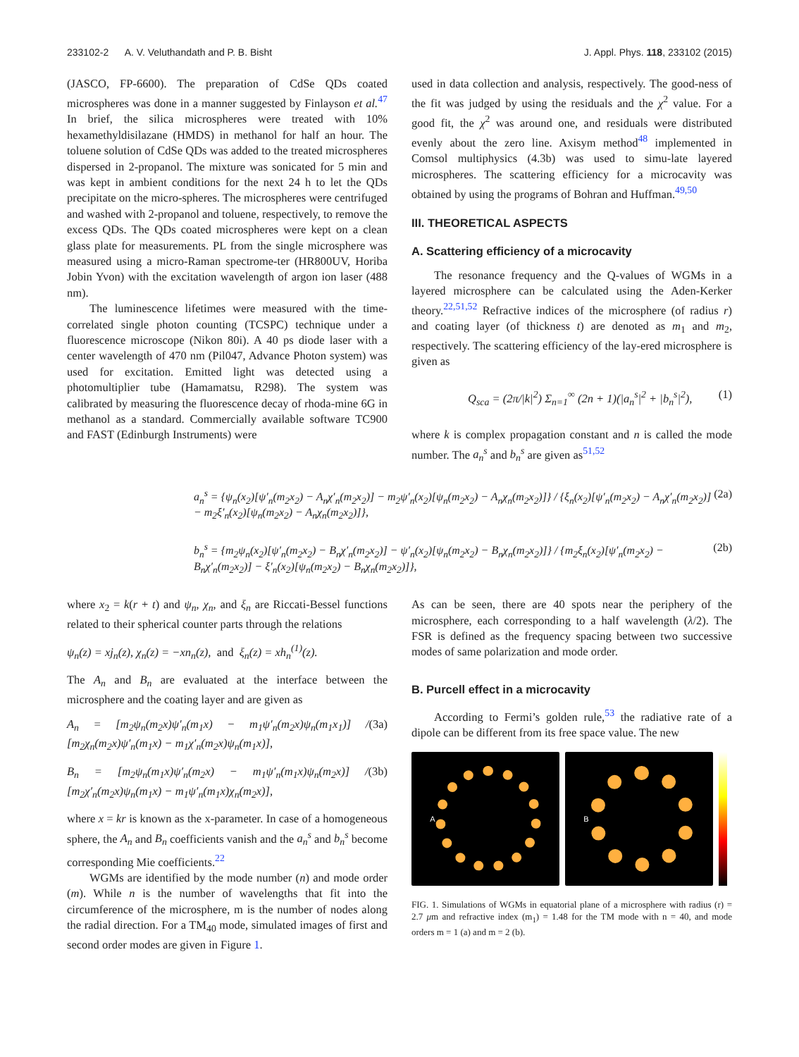233102-2 A. V. Veluthandath and P. B. Bisht J. Appl. Phys. 118, 233102 (2015)
(JASCO, FP-6600). The preparation of CdSe QDs coated microspheres was done in a manner suggested by Finlayson et al.<sup>47</sup> In brief, the silica microspheres were treated with 10% hexamethyldisilazane (HMDS) in methanol for half an hour. The toluene solution of CdSe QDs was added to the treated microspheres dispersed in 2-propanol. The mixture was sonicated for 5 min and was kept in ambient conditions for the next 24 h to let the QDs precipitate on the micro-spheres. The microspheres were centrifuged and washed with 2-propanol and toluene, respectively, to remove the excess QDs. The QDs coated microspheres were kept on a clean glass plate for measurements. PL from the single microsphere was measured using a micro-Raman spectrome-ter (HR800UV, Horiba Jobin Yvon) with the excitation wavelength of argon ion laser (488 nm).
The luminescence lifetimes were measured with the time-correlated single photon counting (TCSPC) technique under a fluorescence microscope (Nikon 80i). A 40 ps diode laser with a center wavelength of 470 nm (Pil047, Advance Photon system) was used for excitation. Emitted light was detected using a photomultiplier tube (Hamamatsu, R298). The system was calibrated by measuring the fluorescence decay of rhoda-mine 6G in methanol as a standard. Commercially available software TC900 and FAST (Edinburgh Instruments) were
used in data collection and analysis, respectively. The good-ness of the fit was judged by using the residuals and the χ<sup>2</sup> value. For a good fit, the χ<sup>2</sup> was around one, and residuals were distributed evenly about the zero line. Axisym method<sup>48</sup> implemented in Comsol multiphysics (4.3b) was used to simu-late layered microspheres. The scattering efficiency for a microcavity was obtained by using the programs of Bohran and Huffman.<sup>49,50</sup>
III. THEORETICAL ASPECTS
A. Scattering efficiency of a microcavity
The resonance frequency and the Q-values of WGMs in a layered microsphere can be calculated using the Aden-Kerker theory.<sup>22,51,52</sup> Refractive indices of the microsphere (of radius r) and coating layer (of thickness t) are denoted as m<sub>1</sub> and m<sub>2</sub>, respectively. The scattering efficiency of the lay-ered microsphere is given as
Q<sub>sca</sub> = (2π/|k|<sup>2</sup>) Σ<sub>n=1</sub><sup>∞</sup> (2n + 1)(|a<sub>n</sub><sup>s</sup>|<sup>2</sup> + |b<sub>n</sub><sup>s</sup>|<sup>2</sup>), (1)
where k is complex propagation constant and n is called the mode number. The a<sub>n</sub><sup>s</sup> and b<sub>n</sub><sup>s</sup> are given as<sup>51,52</sup>
a<sub>n</sub><sup>s</sup> = {ψ<sub>n</sub>(x<sub>2</sub>)[ψ′<sub>n</sub>(m<sub>2</sub>x<sub>2</sub>) − A<sub>n</sub>χ′<sub>n</sub>(m<sub>2</sub>x<sub>2</sub>)] − m<sub>2</sub>ψ′<sub>n</sub>(x<sub>2</sub>)[ψ<sub>n</sub>(m<sub>2</sub>x<sub>2</sub>) − A<sub>n</sub>χ<sub>n</sub>(m<sub>2</sub>x<sub>2</sub>)]} / {ξ<sub>n</sub>(x<sub>2</sub>)[ψ′<sub>n</sub>(m<sub>2</sub>x<sub>2</sub>) − A<sub>n</sub>χ′<sub>n</sub>(m<sub>2</sub>x<sub>2</sub>)] − m<sub>2</sub>ξ′<sub>n</sub>(x<sub>2</sub>)[ψ<sub>n</sub>(m<sub>2</sub>x<sub>2</sub>) − A<sub>n</sub>χ<sub>n</sub>(m<sub>2</sub>x<sub>2</sub>)]}, (2a)
b<sub>n</sub><sup>s</sup> = {m<sub>2</sub>ψ<sub>n</sub>(x<sub>2</sub>)[ψ′<sub>n</sub>(m<sub>2</sub>x<sub>2</sub>) − B<sub>n</sub>χ′<sub>n</sub>(m<sub>2</sub>x<sub>2</sub>)] − ψ′<sub>n</sub>(x<sub>2</sub>)[ψ<sub>n</sub>(m<sub>2</sub>x<sub>2</sub>) − B<sub>n</sub>χ<sub>n</sub>(m<sub>2</sub>x<sub>2</sub>)]} / {m<sub>2</sub>ξ<sub>n</sub>(x<sub>2</sub>)[ψ′<sub>n</sub>(m<sub>2</sub>x<sub>2</sub>) − B<sub>n</sub>χ′<sub>n</sub>(m<sub>2</sub>x<sub>2</sub>)] − ξ′<sub>n</sub>(x<sub>2</sub>)[ψ<sub>n</sub>(m<sub>2</sub>x<sub>2</sub>) − B<sub>n</sub>χ<sub>n</sub>(m<sub>2</sub>x<sub>2</sub>)]}, (2b)
where x<sub>2</sub> = k(r + t) and ψ<sub>n</sub>, χ<sub>n</sub>, and ξ<sub>n</sub> are Riccati-Bessel functions related to their spherical counter parts through the relations
ψ<sub>n</sub>(z) = xj<sub>n</sub>(z), χ<sub>n</sub>(z) = −xn<sub>n</sub>(z), and ξ<sub>n</sub>(z) = xh<sub>n</sub><sup>(1)</sup>(z).
The A<sub>n</sub> and B<sub>n</sub> are evaluated at the interface between the microsphere and the coating layer and are given as
A<sub>n</sub> = [m<sub>2</sub>ψ<sub>n</sub>(m<sub>2</sub>x)ψ′<sub>n</sub>(m<sub>1</sub>x) − m<sub>1</sub>ψ′<sub>n</sub>(m<sub>2</sub>x)ψ<sub>n</sub>(m<sub>1</sub>x<sub>1</sub>)] / [m<sub>2</sub>χ<sub>n</sub>(m<sub>2</sub>x)ψ′<sub>n</sub>(m<sub>1</sub>x) − m<sub>1</sub>χ′<sub>n</sub>(m<sub>2</sub>x)ψ<sub>n</sub>(m<sub>1</sub>x)], (3a)
B<sub>n</sub> = [m<sub>2</sub>ψ<sub>n</sub>(m<sub>1</sub>x)ψ′<sub>n</sub>(m<sub>2</sub>x) − m<sub>1</sub>ψ′<sub>n</sub>(m<sub>1</sub>x)ψ<sub>n</sub>(m<sub>2</sub>x)] / [m<sub>2</sub>χ′<sub>n</sub>(m<sub>2</sub>x)ψ<sub>n</sub>(m<sub>1</sub>x) − m<sub>1</sub>ψ′<sub>n</sub>(m<sub>1</sub>x)χ<sub>n</sub>(m<sub>2</sub>x)], (3b)
where x = kr is known as the x-parameter. In case of a homogeneous sphere, the A<sub>n</sub> and B<sub>n</sub> coefficients vanish and the a<sub>n</sub><sup>s</sup> and b<sub>n</sub><sup>s</sup> become corresponding Mie coefficients.<sup>22</sup>
WGMs are identified by the mode number (n) and mode order (m). While n is the number of wavelengths that fit into the circumference of the microsphere, m is the number of nodes along the radial direction. For a TM<sub>40</sub> mode, simulated images of first and second order modes are given in Figure 1.
As can be seen, there are 40 spots near the periphery of the microsphere, each corresponding to a half wavelength (λ/2). The FSR is defined as the frequency spacing between two successive modes of same polarization and mode order.
B. Purcell effect in a microcavity
According to Fermi’s golden rule,<sup>53</sup> the radiative rate of a dipole can be different from its free space value. The new
A B
FIG. 1. Simulations of WGMs in equatorial plane of a microsphere with radius (r) = 2.7 μm and refractive index (m<sub>1</sub>) = 1.48 for the TM mode with n = 40, and mode orders m = 1 (a) and m = 2 (b).